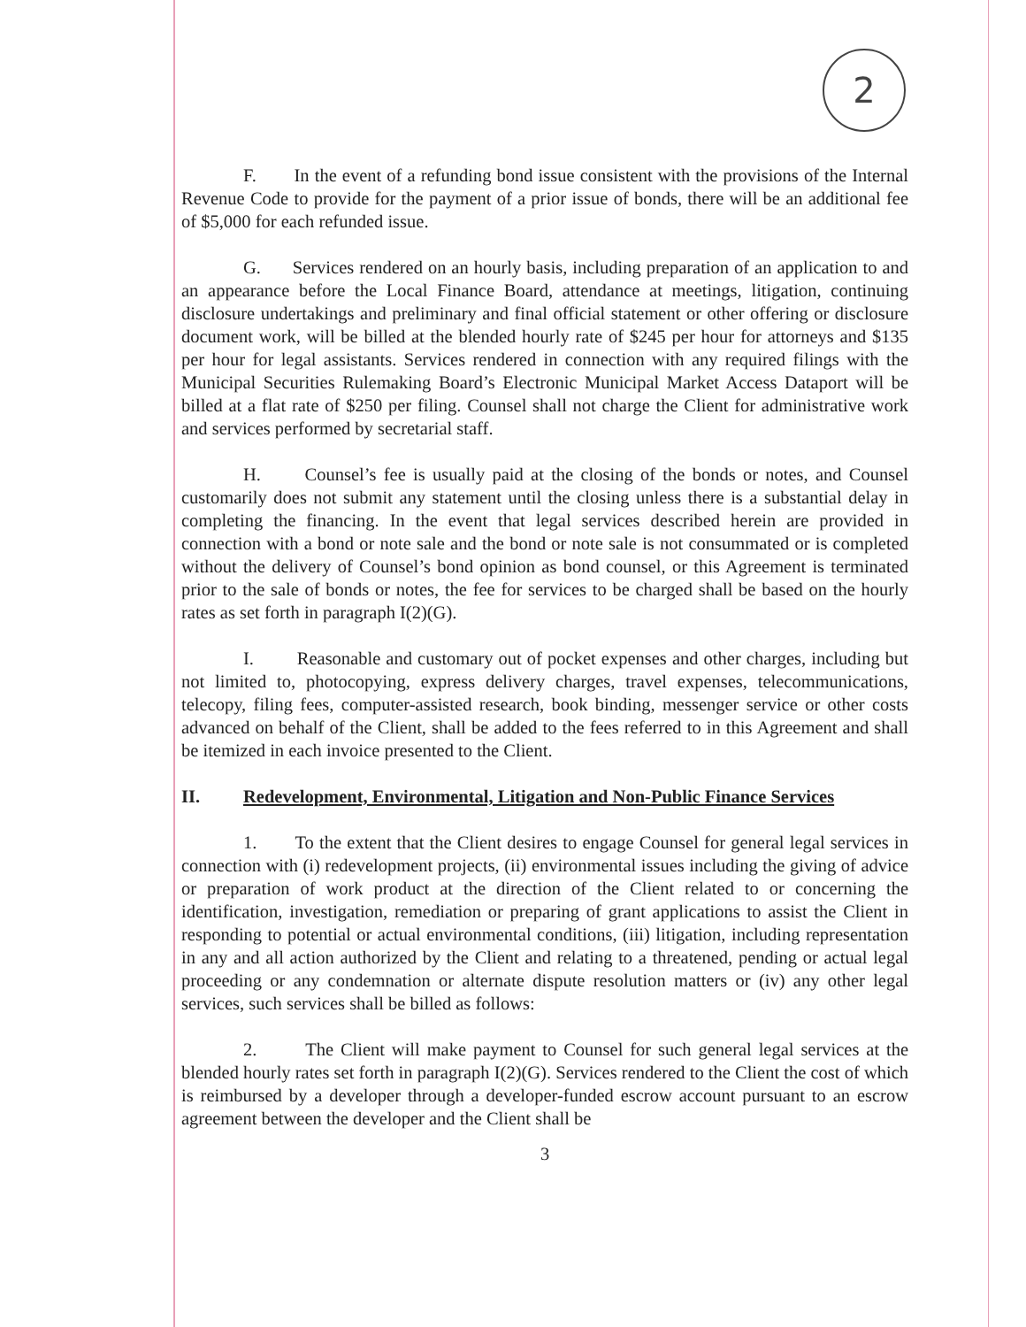2
F. In the event of a refunding bond issue consistent with the provisions of the Internal Revenue Code to provide for the payment of a prior issue of bonds, there will be an additional fee of $5,000 for each refunded issue.
G. Services rendered on an hourly basis, including preparation of an application to and an appearance before the Local Finance Board, attendance at meetings, litigation, continuing disclosure undertakings and preliminary and final official statement or other offering or disclosure document work, will be billed at the blended hourly rate of $245 per hour for attorneys and $135 per hour for legal assistants. Services rendered in connection with any required filings with the Municipal Securities Rulemaking Board’s Electronic Municipal Market Access Dataport will be billed at a flat rate of $250 per filing. Counsel shall not charge the Client for administrative work and services performed by secretarial staff.
H. Counsel’s fee is usually paid at the closing of the bonds or notes, and Counsel customarily does not submit any statement until the closing unless there is a substantial delay in completing the financing. In the event that legal services described herein are provided in connection with a bond or note sale and the bond or note sale is not consummated or is completed without the delivery of Counsel’s bond opinion as bond counsel, or this Agreement is terminated prior to the sale of bonds or notes, the fee for services to be charged shall be based on the hourly rates as set forth in paragraph I(2)(G).
I. Reasonable and customary out of pocket expenses and other charges, including but not limited to, photocopying, express delivery charges, travel expenses, telecommunications, telecopy, filing fees, computer-assisted research, book binding, messenger service or other costs advanced on behalf of the Client, shall be added to the fees referred to in this Agreement and shall be itemized in each invoice presented to the Client.
II. Redevelopment, Environmental, Litigation and Non-Public Finance Services
1. To the extent that the Client desires to engage Counsel for general legal services in connection with (i) redevelopment projects, (ii) environmental issues including the giving of advice or preparation of work product at the direction of the Client related to or concerning the identification, investigation, remediation or preparing of grant applications to assist the Client in responding to potential or actual environmental conditions, (iii) litigation, including representation in any and all action authorized by the Client and relating to a threatened, pending or actual legal proceeding or any condemnation or alternate dispute resolution matters or (iv) any other legal services, such services shall be billed as follows:
2. The Client will make payment to Counsel for such general legal services at the blended hourly rates set forth in paragraph I(2)(G). Services rendered to the Client the cost of which is reimbursed by a developer through a developer-funded escrow account pursuant to an escrow agreement between the developer and the Client shall be
3